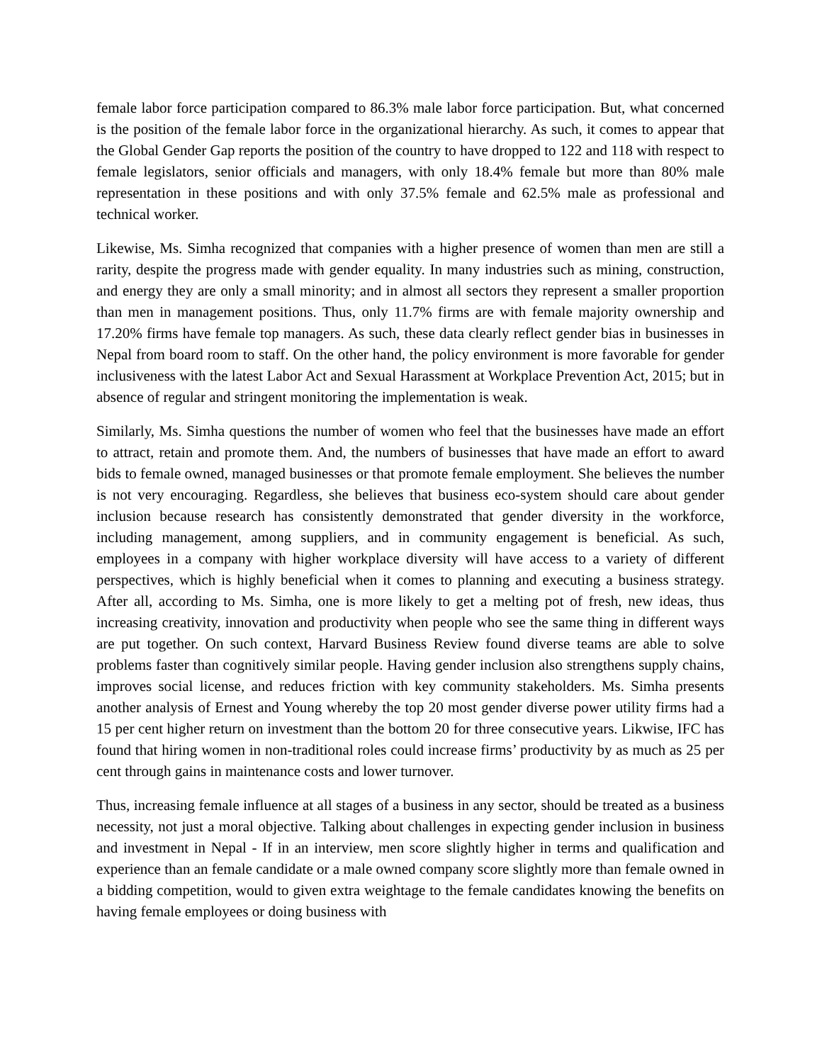female labor force participation compared to 86.3% male labor force participation. But, what concerned is the position of the female labor force in the organizational hierarchy. As such, it comes to appear that the Global Gender Gap reports the position of the country to have dropped to 122 and 118 with respect to female legislators, senior officials and managers, with only 18.4% female but more than 80% male representation in these positions and with only 37.5% female and 62.5% male as professional and technical worker.
Likewise, Ms. Simha recognized that companies with a higher presence of women than men are still a rarity, despite the progress made with gender equality. In many industries such as mining, construction, and energy they are only a small minority; and in almost all sectors they represent a smaller proportion than men in management positions. Thus, only 11.7% firms are with female majority ownership and 17.20% firms have female top managers. As such, these data clearly reflect gender bias in businesses in Nepal from board room to staff. On the other hand, the policy environment is more favorable for gender inclusiveness with the latest Labor Act and Sexual Harassment at Workplace Prevention Act, 2015; but in absence of regular and stringent monitoring the implementation is weak.
Similarly, Ms. Simha questions the number of women who feel that the businesses have made an effort to attract, retain and promote them. And, the numbers of businesses that have made an effort to award bids to female owned, managed businesses or that promote female employment. She believes the number is not very encouraging. Regardless, she believes that business eco-system should care about gender inclusion because research has consistently demonstrated that gender diversity in the workforce, including management, among suppliers, and in community engagement is beneficial. As such, employees in a company with higher workplace diversity will have access to a variety of different perspectives, which is highly beneficial when it comes to planning and executing a business strategy. After all, according to Ms. Simha, one is more likely to get a melting pot of fresh, new ideas, thus increasing creativity, innovation and productivity when people who see the same thing in different ways are put together. On such context, Harvard Business Review found diverse teams are able to solve problems faster than cognitively similar people. Having gender inclusion also strengthens supply chains, improves social license, and reduces friction with key community stakeholders. Ms. Simha presents another analysis of Ernest and Young whereby the top 20 most gender diverse power utility firms had a 15 per cent higher return on investment than the bottom 20 for three consecutive years. Likwise, IFC has found that hiring women in non-traditional roles could increase firms’ productivity by as much as 25 per cent through gains in maintenance costs and lower turnover.
Thus, increasing female influence at all stages of a business in any sector, should be treated as a business necessity, not just a moral objective. Talking about challenges in expecting gender inclusion in business and investment in Nepal - If in an interview, men score slightly higher in terms and qualification and experience than an female candidate or a male owned company score slightly more than female owned in a bidding competition, would to given extra weightage to the female candidates knowing the benefits on having female employees or doing business with